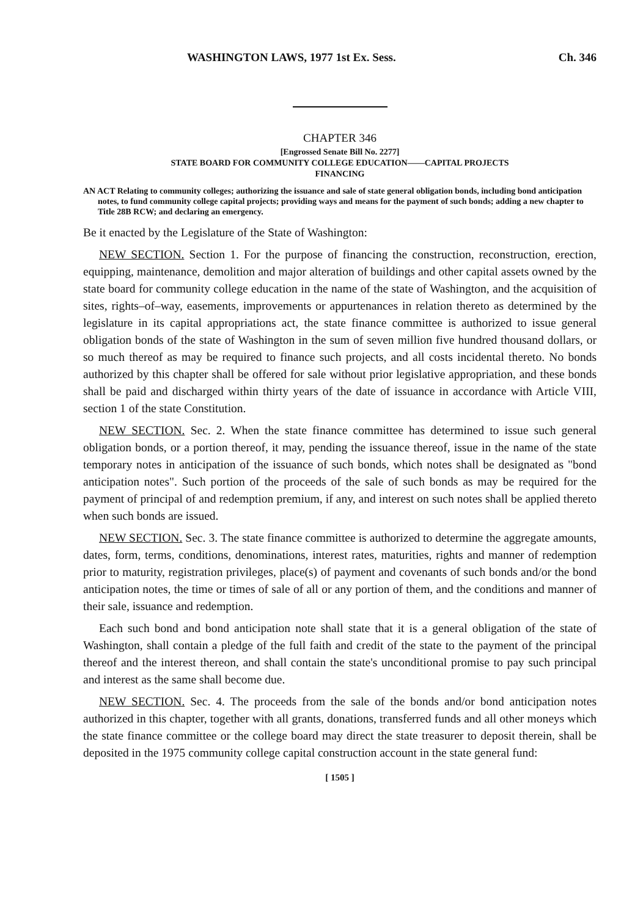WASHINGTON LAWS, 1977 1st Ex. Sess. Ch. 346
CHAPTER 346
[Engrossed Senate Bill No. 2277]
STATE BOARD FOR COMMUNITY COLLEGE EDUCATION——CAPITAL PROJECTS
FINANCING
AN ACT Relating to community colleges; authorizing the issuance and sale of state general obligation bonds, including bond anticipation notes, to fund community college capital projects; providing ways and means for the payment of such bonds; adding a new chapter to Title 28B RCW; and declaring an emergency.
Be it enacted by the Legislature of the State of Washington:
NEW SECTION. Section 1. For the purpose of financing the construction, reconstruction, erection, equipping, maintenance, demolition and major alteration of buildings and other capital assets owned by the state board for community college education in the name of the state of Washington, and the acquisition of sites, rights–of–way, easements, improvements or appurtenances in relation thereto as determined by the legislature in its capital appropriations act, the state finance committee is authorized to issue general obligation bonds of the state of Washington in the sum of seven million five hundred thousand dollars, or so much thereof as may be required to finance such projects, and all costs incidental thereto. No bonds authorized by this chapter shall be offered for sale without prior legislative appropriation, and these bonds shall be paid and discharged within thirty years of the date of issuance in accordance with Article VIII, section 1 of the state Constitution.
NEW SECTION. Sec. 2. When the state finance committee has determined to issue such general obligation bonds, or a portion thereof, it may, pending the issuance thereof, issue in the name of the state temporary notes in anticipation of the issuance of such bonds, which notes shall be designated as "bond anticipation notes". Such portion of the proceeds of the sale of such bonds as may be required for the payment of principal of and redemption premium, if any, and interest on such notes shall be applied thereto when such bonds are issued.
NEW SECTION. Sec. 3. The state finance committee is authorized to determine the aggregate amounts, dates, form, terms, conditions, denominations, interest rates, maturities, rights and manner of redemption prior to maturity, registration privileges, place(s) of payment and covenants of such bonds and/or the bond anticipation notes, the time or times of sale of all or any portion of them, and the conditions and manner of their sale, issuance and redemption.
Each such bond and bond anticipation note shall state that it is a general obligation of the state of Washington, shall contain a pledge of the full faith and credit of the state to the payment of the principal thereof and the interest thereon, and shall contain the state's unconditional promise to pay such principal and interest as the same shall become due.
NEW SECTION. Sec. 4. The proceeds from the sale of the bonds and/or bond anticipation notes authorized in this chapter, together with all grants, donations, transferred funds and all other moneys which the state finance committee or the college board may direct the state treasurer to deposit therein, shall be deposited in the 1975 community college capital construction account in the state general fund:
[ 1505 ]